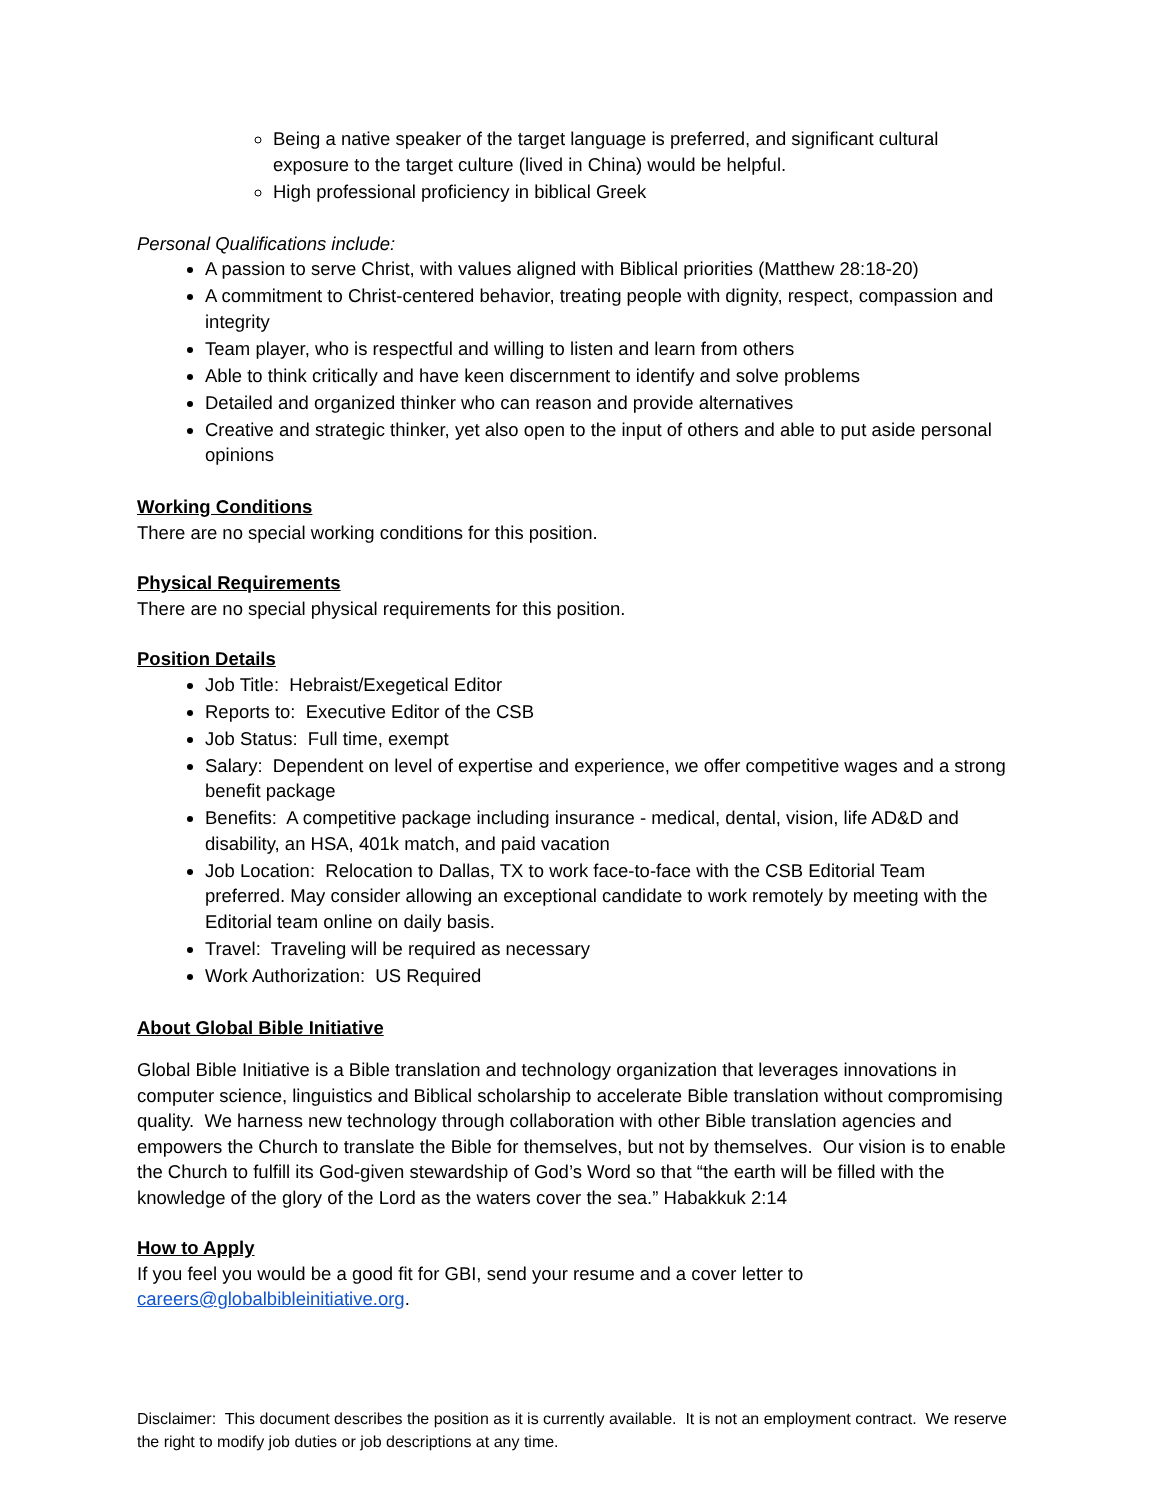Being a native speaker of the target language is preferred, and significant cultural exposure to the target culture (lived in China) would be helpful.
High professional proficiency in biblical Greek
Personal Qualifications include:
A passion to serve Christ, with values aligned with Biblical priorities (Matthew 28:18-20)
A commitment to Christ-centered behavior, treating people with dignity, respect, compassion and integrity
Team player, who is respectful and willing to listen and learn from others
Able to think critically and have keen discernment to identify and solve problems
Detailed and organized thinker who can reason and provide alternatives
Creative and strategic thinker, yet also open to the input of others and able to put aside personal opinions
Working Conditions
There are no special working conditions for this position.
Physical Requirements
There are no special physical requirements for this position.
Position Details
Job Title: Hebraist/Exegetical Editor
Reports to: Executive Editor of the CSB
Job Status: Full time, exempt
Salary: Dependent on level of expertise and experience, we offer competitive wages and a strong benefit package
Benefits: A competitive package including insurance - medical, dental, vision, life AD&D and disability, an HSA, 401k match, and paid vacation
Job Location: Relocation to Dallas, TX to work face-to-face with the CSB Editorial Team preferred. May consider allowing an exceptional candidate to work remotely by meeting with the Editorial team online on daily basis.
Travel: Traveling will be required as necessary
Work Authorization: US Required
About Global Bible Initiative
Global Bible Initiative is a Bible translation and technology organization that leverages innovations in computer science, linguistics and Biblical scholarship to accelerate Bible translation without compromising quality. We harness new technology through collaboration with other Bible translation agencies and empowers the Church to translate the Bible for themselves, but not by themselves. Our vision is to enable the Church to fulfill its God-given stewardship of God’s Word so that “the earth will be filled with the knowledge of the glory of the Lord as the waters cover the sea.” Habakkuk 2:14
How to Apply
If you feel you would be a good fit for GBI, send your resume and a cover letter to careers@globalbibleinitiative.org.
Disclaimer: This document describes the position as it is currently available. It is not an employment contract. We reserve the right to modify job duties or job descriptions at any time.